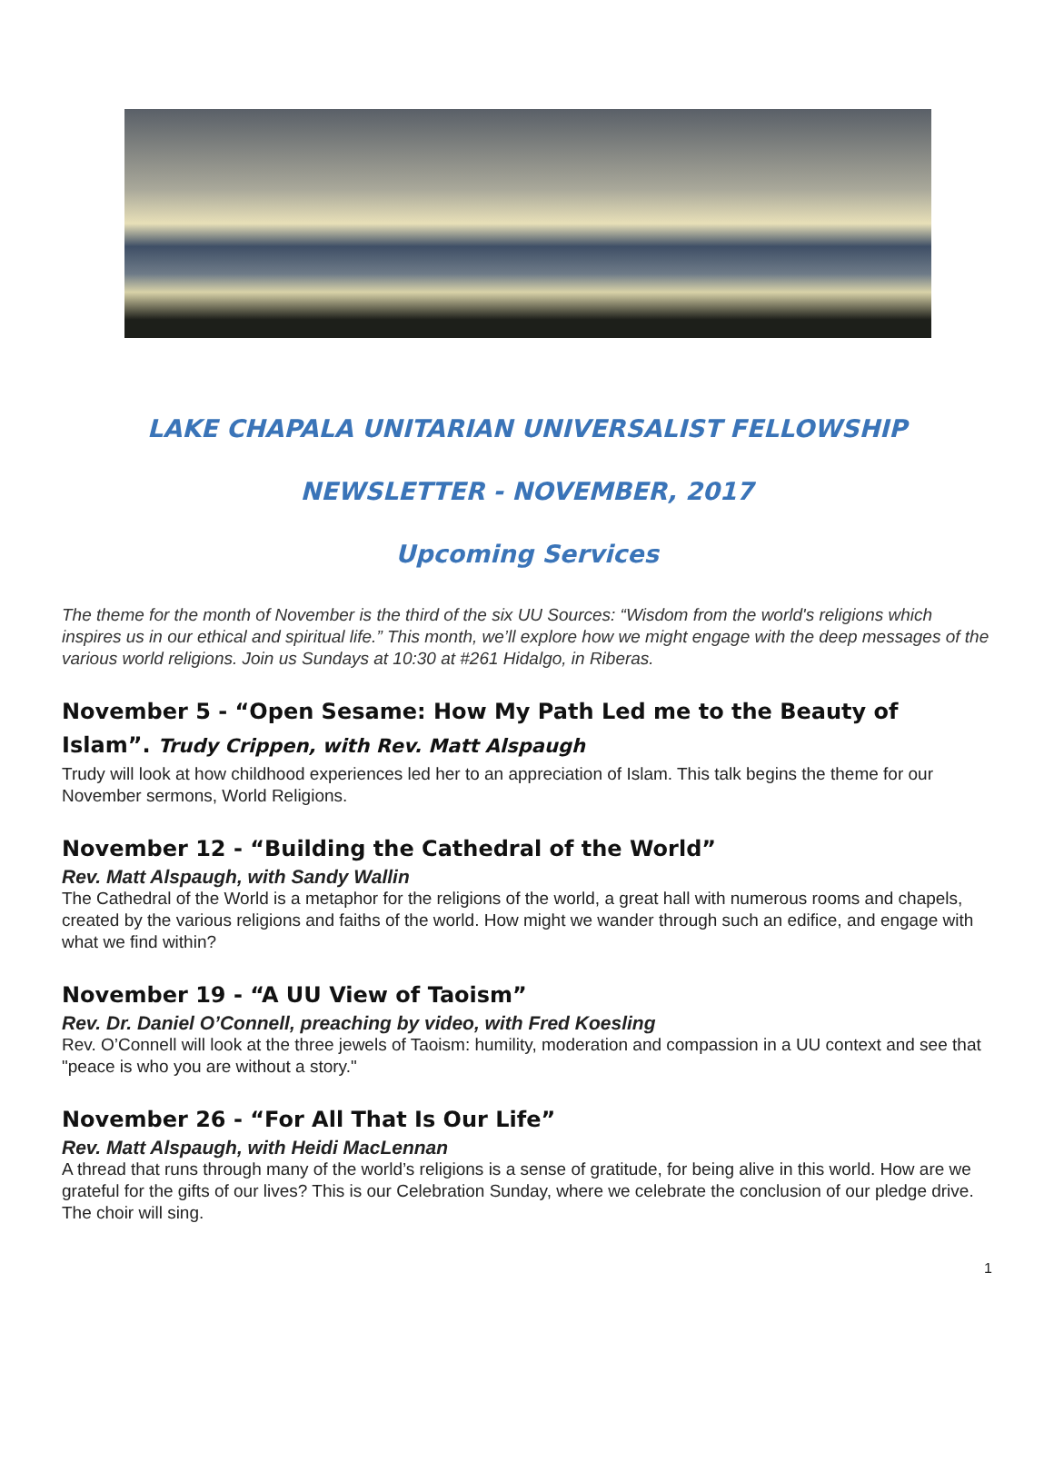LAKE CHAPALA UNITARIAN UNIVERSALIST FELLOWSHIP
NEWSLETTER - NOVEMBER, 2017
Upcoming Services
The theme for the month of November is the third of the six UU Sources: “Wisdom from the world's religions which inspires us in our ethical and spiritual life.” This month, we’ll explore how we might engage with the deep messages of the various world religions. Join us Sundays at 10:30 at #261 Hidalgo, in Riberas.
November 5 - “Open Sesame: How My Path Led me to the Beauty of Islam”. Trudy Crippen, with Rev. Matt Alspaugh
Trudy will look at how childhood experiences led her to an appreciation of Islam. This talk begins the theme for our November sermons, World Religions.
November 12 - “Building the Cathedral of the World”
Rev. Matt Alspaugh, with Sandy Wallin
The Cathedral of the World is a metaphor for the religions of the world, a great hall with numerous rooms and chapels, created by the various religions and faiths of the world. How might we wander through such an edifice, and engage with what we find within?
November 19 - “A UU View of Taoism”
Rev. Dr. Daniel O’Connell, preaching by video, with Fred Koesling
Rev. O’Connell will look at the three jewels of Taoism: humility, moderation and compassion in a UU context and see that "peace is who you are without a story."
November 26 - “For All That Is Our Life”
Rev. Matt Alspaugh, with Heidi MacLennan
A thread that runs through many of the world’s religions is a sense of gratitude, for being alive in this world. How are we grateful for the gifts of our lives? This is our Celebration Sunday, where we celebrate the conclusion of our pledge drive. The choir will sing.
1